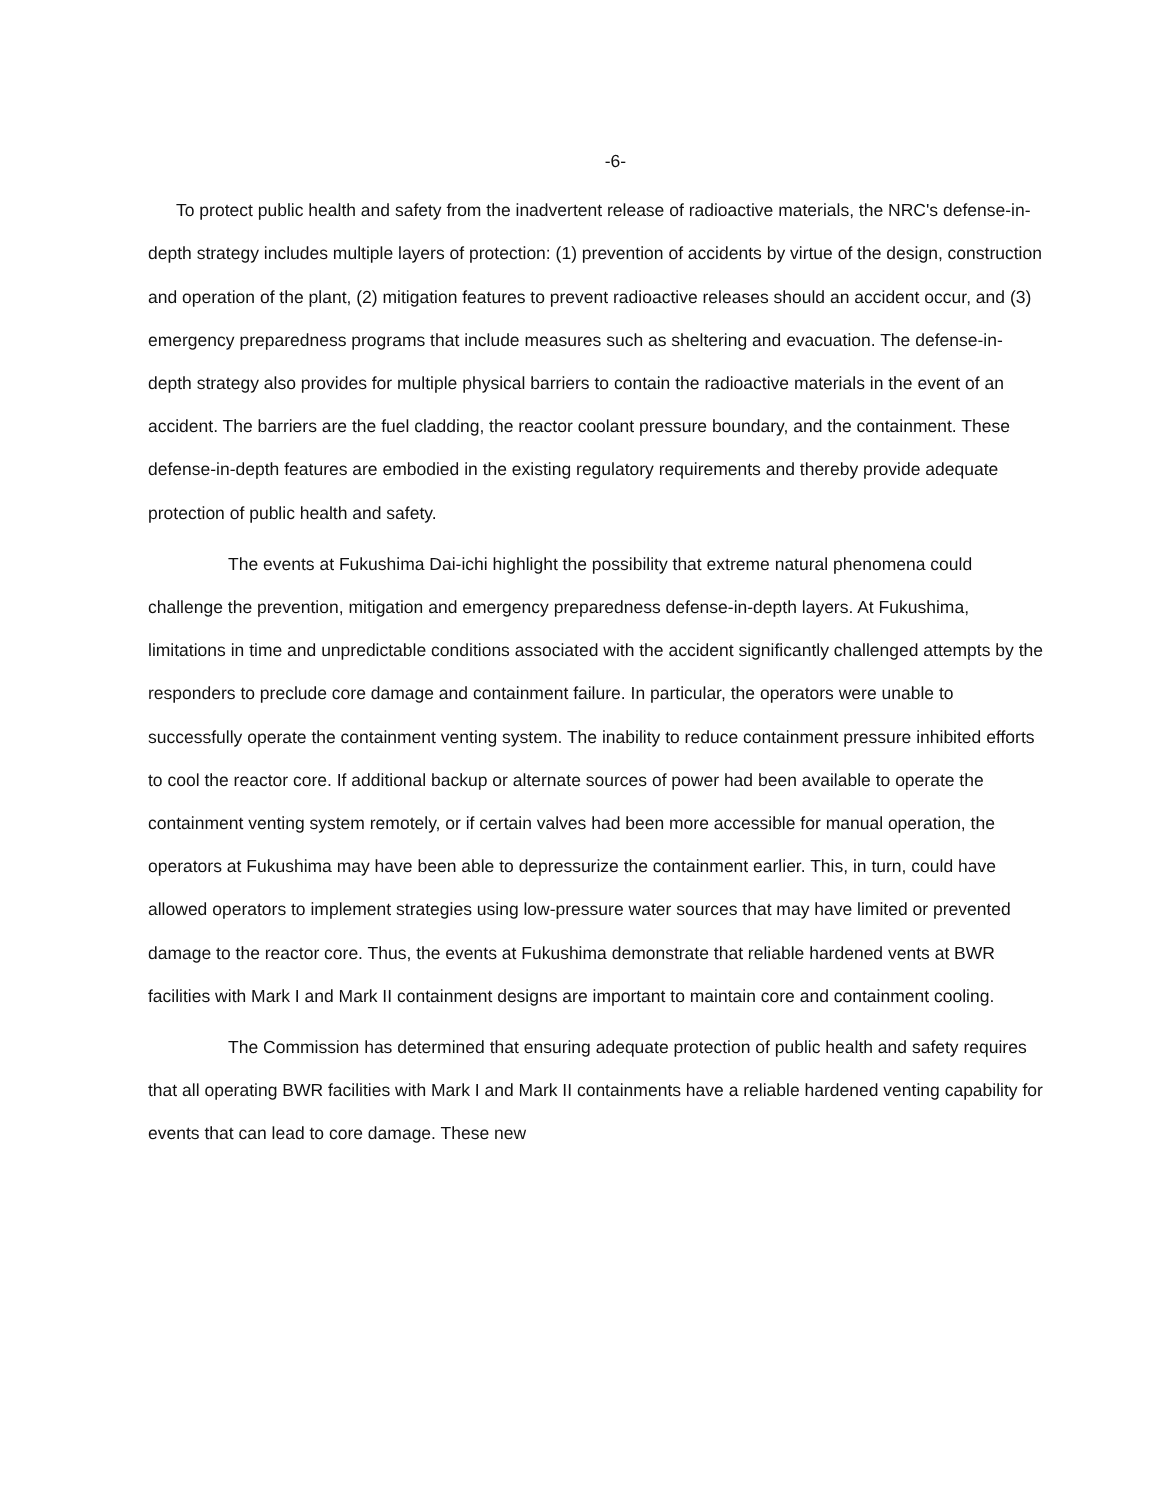-6-
To protect public health and safety from the inadvertent release of radioactive materials, the NRC's defense-in-depth strategy includes multiple layers of protection: (1) prevention of accidents by virtue of the design, construction and operation of the plant, (2) mitigation features to prevent radioactive releases should an accident occur, and (3) emergency preparedness programs that include measures such as sheltering and evacuation. The defense-in-depth strategy also provides for multiple physical barriers to contain the radioactive materials in the event of an accident. The barriers are the fuel cladding, the reactor coolant pressure boundary, and the containment. These defense-in-depth features are embodied in the existing regulatory requirements and thereby provide adequate protection of public health and safety.
The events at Fukushima Dai-ichi highlight the possibility that extreme natural phenomena could challenge the prevention, mitigation and emergency preparedness defense-in-depth layers. At Fukushima, limitations in time and unpredictable conditions associated with the accident significantly challenged attempts by the responders to preclude core damage and containment failure. In particular, the operators were unable to successfully operate the containment venting system. The inability to reduce containment pressure inhibited efforts to cool the reactor core. If additional backup or alternate sources of power had been available to operate the containment venting system remotely, or if certain valves had been more accessible for manual operation, the operators at Fukushima may have been able to depressurize the containment earlier. This, in turn, could have allowed operators to implement strategies using low-pressure water sources that may have limited or prevented damage to the reactor core. Thus, the events at Fukushima demonstrate that reliable hardened vents at BWR facilities with Mark I and Mark II containment designs are important to maintain core and containment cooling.
The Commission has determined that ensuring adequate protection of public health and safety requires that all operating BWR facilities with Mark I and Mark II containments have a reliable hardened venting capability for events that can lead to core damage. These new